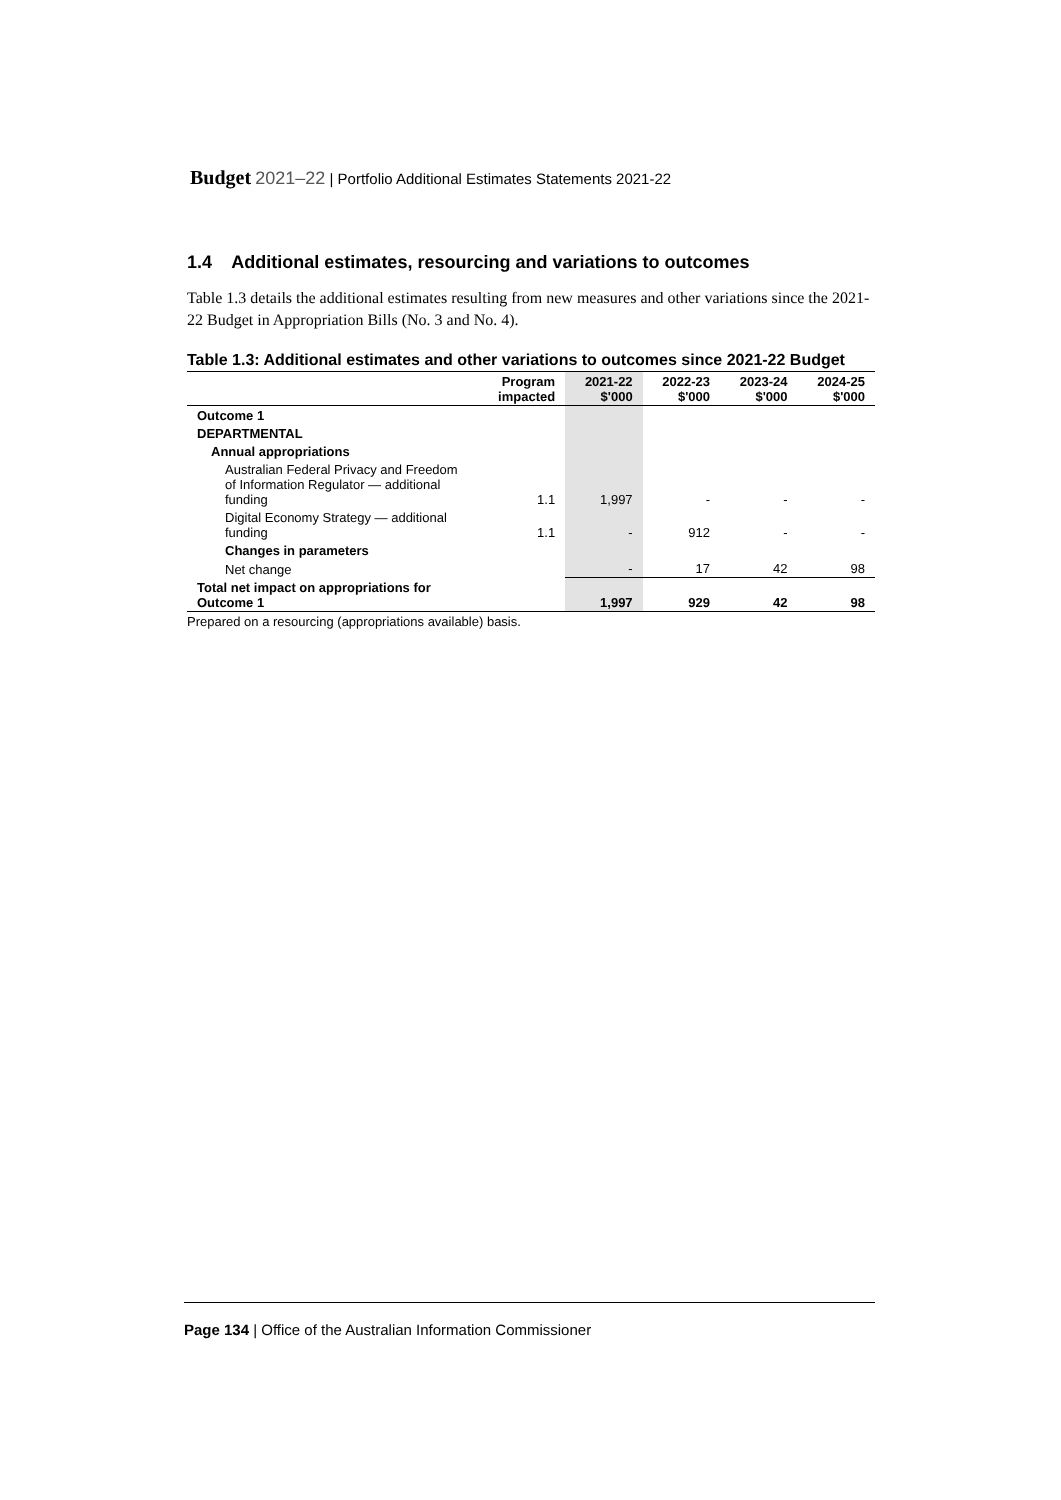Budget 2021–22 | Portfolio Additional Estimates Statements 2021-22
1.4 Additional estimates, resourcing and variations to outcomes
Table 1.3 details the additional estimates resulting from new measures and other variations since the 2021-22 Budget in Appropriation Bills (No. 3 and No. 4).
Table 1.3: Additional estimates and other variations to outcomes since 2021-22 Budget
| | Program impacted | 2021-22 $'000 | 2022-23 $'000 | 2023-24 $'000 | 2024-25 $'000 |
| --- | --- | --- | --- | --- | --- |
| Outcome 1 | | | | | |
| DEPARTMENTAL | | | | | |
| Annual appropriations | | | | | |
| Australian Federal Privacy and Freedom of Information Regulator — additional funding | 1.1 | 1,997 | - | - | - |
| Digital Economy Strategy — additional funding | 1.1 | - | 912 | - | - |
| Changes in parameters | | | | | |
| Net change | | - | 17 | 42 | 98 |
| Total net impact on appropriations for Outcome 1 | | 1,997 | 929 | 42 | 98 |
Prepared on a resourcing (appropriations available) basis.
Page 134 | Office of the Australian Information Commissioner